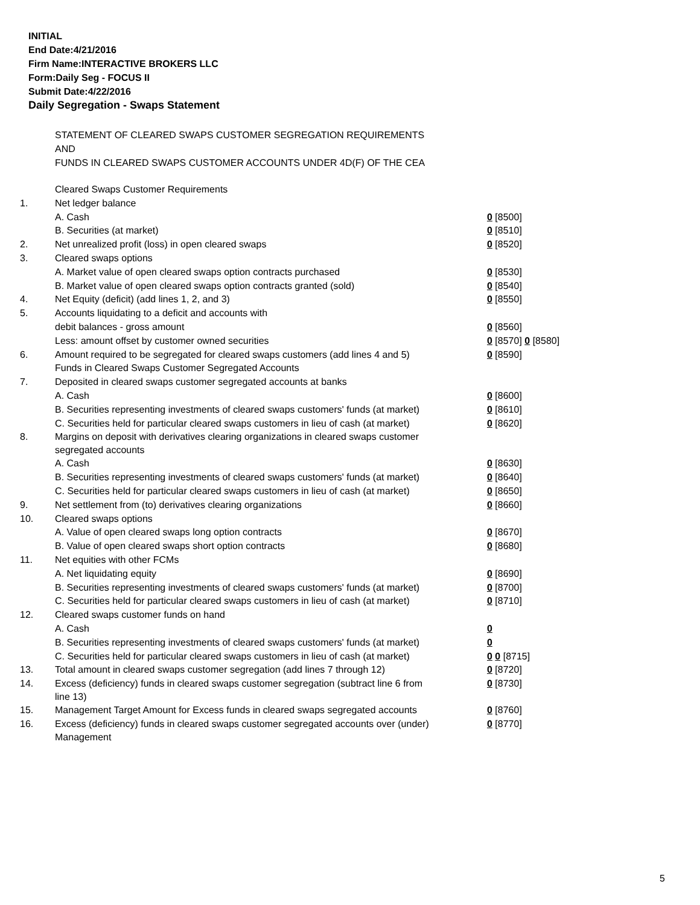INITIAL
End Date:4/21/2016
Firm Name:INTERACTIVE BROKERS LLC
Form:Daily Seg - FOCUS II
Submit Date:4/22/2016
Daily Segregation - Swaps Statement
STATEMENT OF CLEARED SWAPS CUSTOMER SEGREGATION REQUIREMENTS
AND
FUNDS IN CLEARED SWAPS CUSTOMER ACCOUNTS UNDER 4D(F) OF THE CEA
| | Cleared Swaps Customer Requirements | |
| 1. | Net ledger balance | |
| | A. Cash | 0 [8500] |
| | B. Securities (at market) | 0 [8510] |
| 2. | Net unrealized profit (loss) in open cleared swaps | 0 [8520] |
| 3. | Cleared swaps options | |
| | A. Market value of open cleared swaps option contracts purchased | 0 [8530] |
| | B. Market value of open cleared swaps option contracts granted (sold) | 0 [8540] |
| 4. | Net Equity (deficit) (add lines 1, 2, and 3) | 0 [8550] |
| 5. | Accounts liquidating to a deficit and accounts with | |
| | debit balances - gross amount | 0 [8560] |
| | Less: amount offset by customer owned securities | 0 [8570] 0 [8580] |
| 6. | Amount required to be segregated for cleared swaps customers (add lines 4 and 5) | 0 [8590] |
| | Funds in Cleared Swaps Customer Segregated Accounts | |
| 7. | Deposited in cleared swaps customer segregated accounts at banks | |
| | A. Cash | 0 [8600] |
| | B. Securities representing investments of cleared swaps customers' funds (at market) | 0 [8610] |
| | C. Securities held for particular cleared swaps customers in lieu of cash (at market) | 0 [8620] |
| 8. | Margins on deposit with derivatives clearing organizations in cleared swaps customer segregated accounts | |
| | A. Cash | 0 [8630] |
| | B. Securities representing investments of cleared swaps customers' funds (at market) | 0 [8640] |
| | C. Securities held for particular cleared swaps customers in lieu of cash (at market) | 0 [8650] |
| 9. | Net settlement from (to) derivatives clearing organizations | 0 [8660] |
| 10. | Cleared swaps options | |
| | A. Value of open cleared swaps long option contracts | 0 [8670] |
| | B. Value of open cleared swaps short option contracts | 0 [8680] |
| 11. | Net equities with other FCMs | |
| | A. Net liquidating equity | 0 [8690] |
| | B. Securities representing investments of cleared swaps customers' funds (at market) | 0 [8700] |
| | C. Securities held for particular cleared swaps customers in lieu of cash (at market) | 0 [8710] |
| 12. | Cleared swaps customer funds on hand | |
| | A. Cash | 0 |
| | B. Securities representing investments of cleared swaps customers' funds (at market) | 0 |
| | C. Securities held for particular cleared swaps customers in lieu of cash (at market) | 0 0 [8715] |
| 13. | Total amount in cleared swaps customer segregation (add lines 7 through 12) | 0 [8720] |
| 14. | Excess (deficiency) funds in cleared swaps customer segregation (subtract line 6 from line 13) | 0 [8730] |
| 15. | Management Target Amount for Excess funds in cleared swaps segregated accounts | 0 [8760] |
| 16. | Excess (deficiency) funds in cleared swaps customer segregated accounts over (under) Management | 0 [8770] |
5